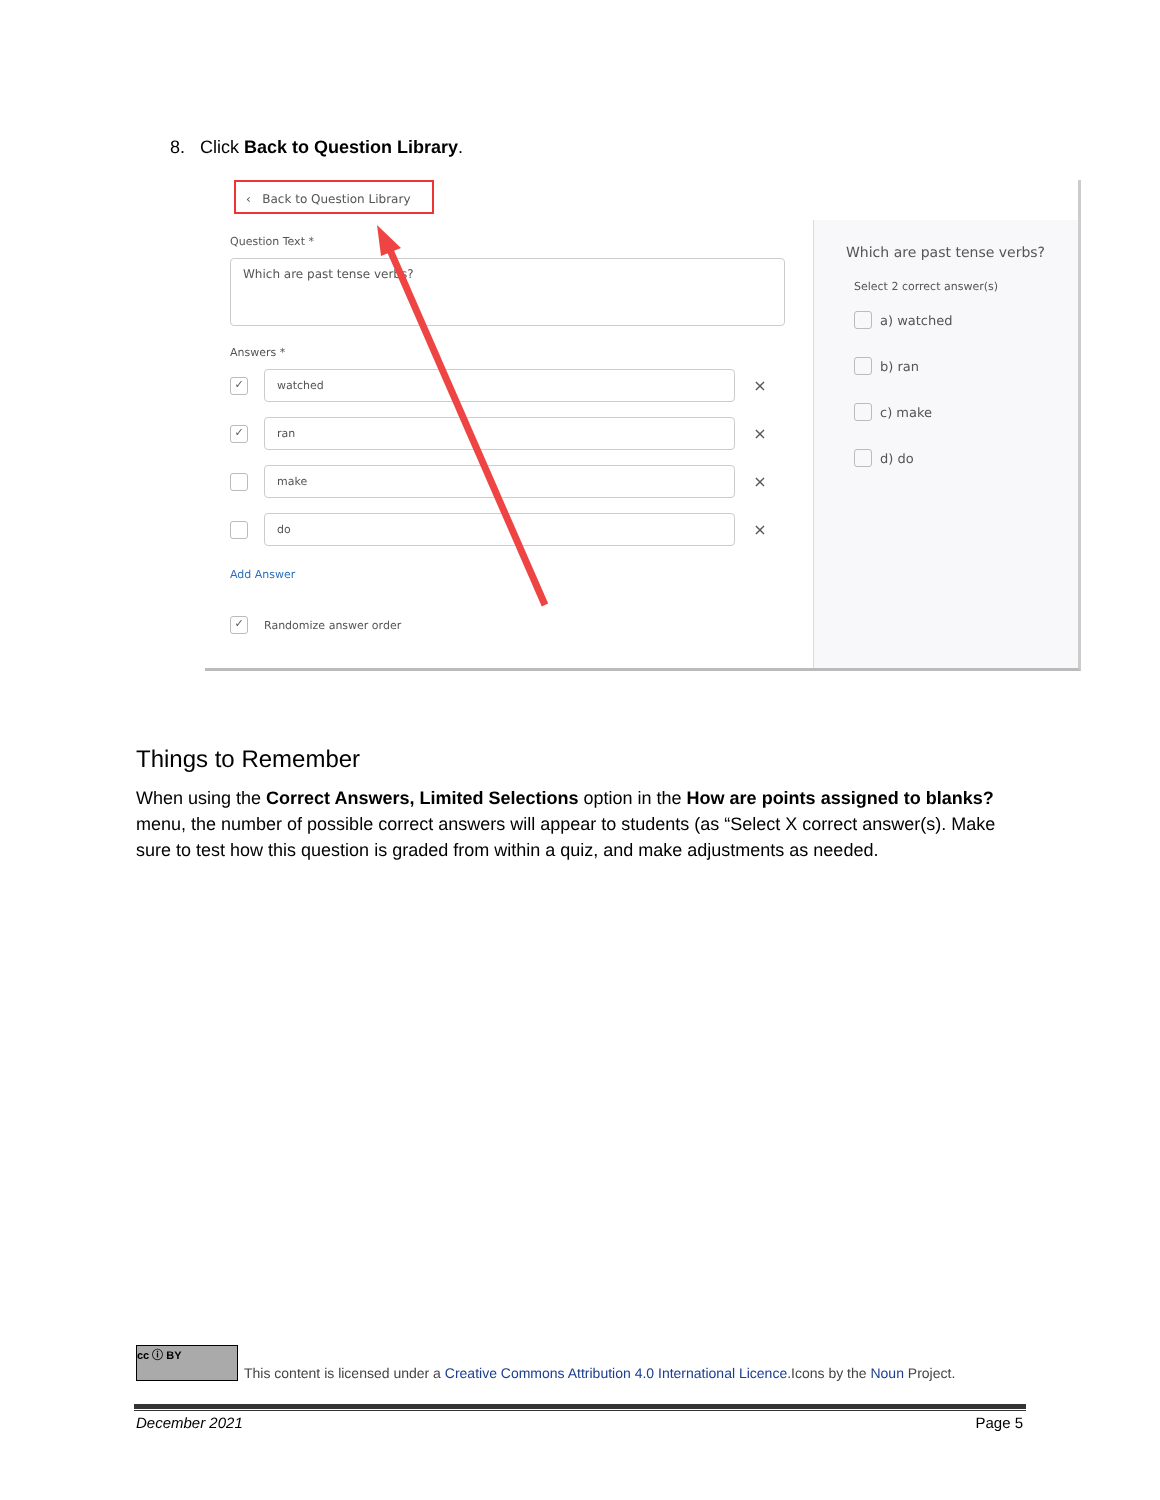8. Click Back to Question Library.
‹ Back to Question Library
Question Text *
Which are past tense verbs?
Answers *
✓
watched
×
✓
ran
×
make
×
do
×
Add Answer
✓
Randomize answer order
Which are past tense verbs?
Select 2 correct answer(s)
a) watched
b) ran
c) make
d) do
Things to Remember
When using the Correct Answers, Limited Selections option in the How are points assigned to blanks? menu, the number of possible correct answers will appear to students (as “Select X correct answer(s). Make sure to test how this question is graded from within a quiz, and make adjustments as needed.
cc ⓘ BY
This content is licensed under a Creative Commons Attribution 4.0 International Licence.Icons by the Noun Project.
December 2021 Page 5